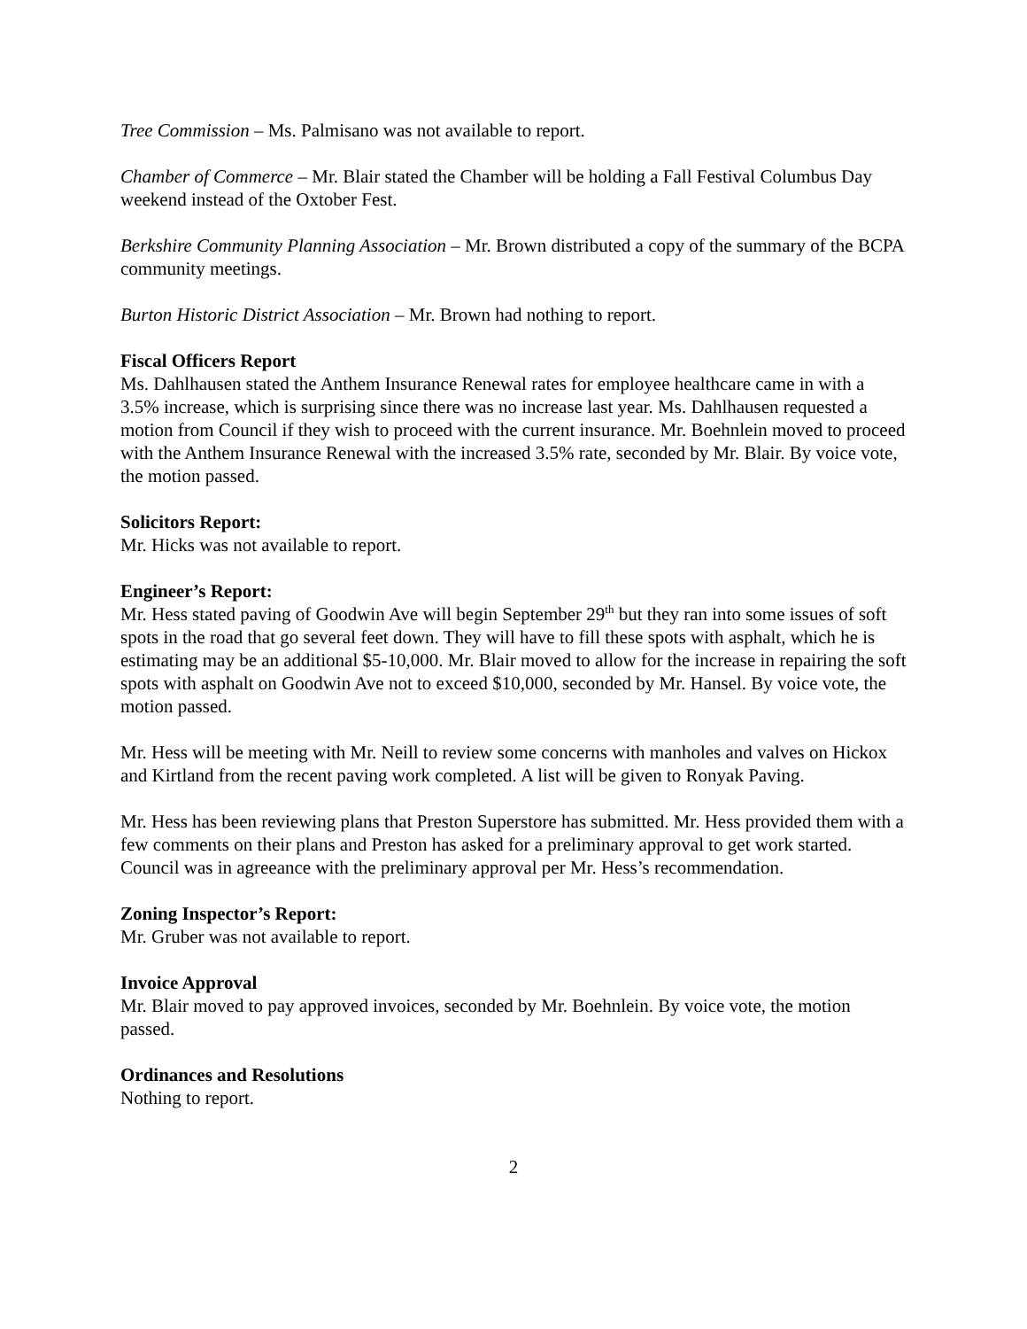Tree Commission – Ms. Palmisano was not available to report.
Chamber of Commerce – Mr. Blair stated the Chamber will be holding a Fall Festival Columbus Day weekend instead of the Oxtober Fest.
Berkshire Community Planning Association – Mr. Brown distributed a copy of the summary of the BCPA community meetings.
Burton Historic District Association – Mr. Brown had nothing to report.
Fiscal Officers Report
Ms. Dahlhausen stated the Anthem Insurance Renewal rates for employee healthcare came in with a 3.5% increase, which is surprising since there was no increase last year. Ms. Dahlhausen requested a motion from Council if they wish to proceed with the current insurance. Mr. Boehnlein moved to proceed with the Anthem Insurance Renewal with the increased 3.5% rate, seconded by Mr. Blair. By voice vote, the motion passed.
Solicitors Report:
Mr. Hicks was not available to report.
Engineer’s Report:
Mr. Hess stated paving of Goodwin Ave will begin September 29<sup>th</sup> but they ran into some issues of soft spots in the road that go several feet down. They will have to fill these spots with asphalt, which he is estimating may be an additional $5-10,000. Mr. Blair moved to allow for the increase in repairing the soft spots with asphalt on Goodwin Ave not to exceed $10,000, seconded by Mr. Hansel. By voice vote, the motion passed.
Mr. Hess will be meeting with Mr. Neill to review some concerns with manholes and valves on Hickox and Kirtland from the recent paving work completed. A list will be given to Ronyak Paving.
Mr. Hess has been reviewing plans that Preston Superstore has submitted. Mr. Hess provided them with a few comments on their plans and Preston has asked for a preliminary approval to get work started. Council was in agreeance with the preliminary approval per Mr. Hess’s recommendation.
Zoning Inspector’s Report:
Mr. Gruber was not available to report.
Invoice Approval
Mr. Blair moved to pay approved invoices, seconded by Mr. Boehnlein. By voice vote, the motion passed.
Ordinances and Resolutions
Nothing to report.
2